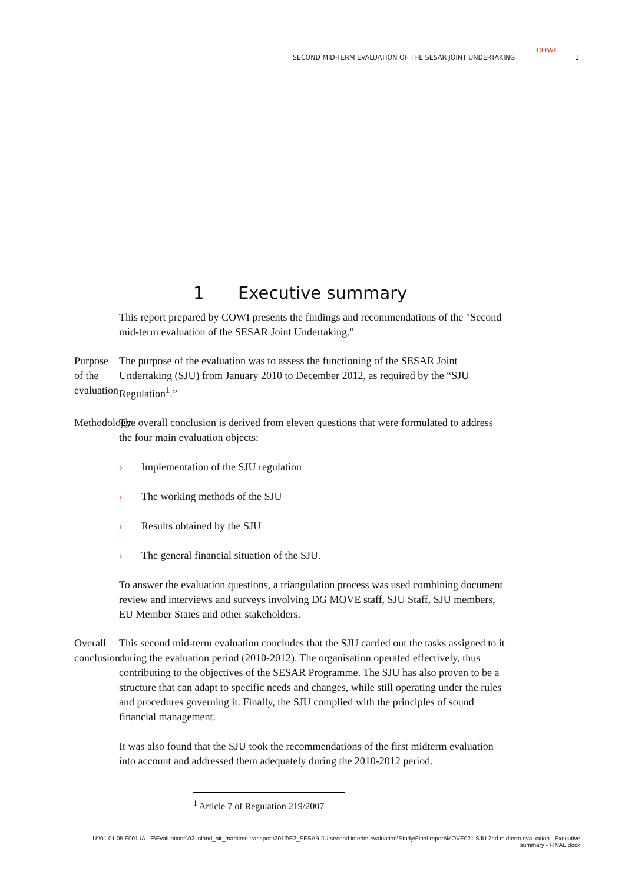COWI
SECOND MID-TERM EVALUATION OF THE SESAR JOINT UNDERTAKING
1
1 Executive summary
This report prepared by COWI presents the findings and recommendations of the "Second mid-term evaluation of the SESAR Joint Undertaking."
Purpose of the evaluation
The purpose of the evaluation was to assess the functioning of the SESAR Joint Undertaking (SJU) from January 2010 to December 2012, as required by the “SJU Regulation<sup>1</sup>.”
Methodology The overall conclusion is derived from eleven questions that were formulated to address the four main evaluation objects:
› Implementation of the SJU regulation
› The working methods of the SJU
› Results obtained by the SJU
› The general financial situation of the SJU.
To answer the evaluation questions, a triangulation process was used combining document review and interviews and surveys involving DG MOVE staff, SJU Staff, SJU members, EU Member States and other stakeholders.
Overall conclusion This second mid-term evaluation concludes that the SJU carried out the tasks assigned to it during the evaluation period (2010-2012). The organisation operated effectively, thus contributing to the objectives of the SESAR Programme. The SJU has also proven to be a structure that can adapt to specific needs and changes, while still operating under the rules and procedures governing it. Finally, the SJU complied with the principles of sound financial management.
It was also found that the SJU took the recommendations of the first midterm evaluation into account and addressed them adequately during the 2010-2012 period.
<sup>1</sup> Article 7 of Regulation 219/2007
U:\01.01.05.F001 IA - E\Evaluations\02 Inland_air_maritime transport\2013\E2_SESAR JU second interim evaluation\Study\Final report\MOVE021 SJU 2nd midterm evaluation - Executive summary - FINAL.docx